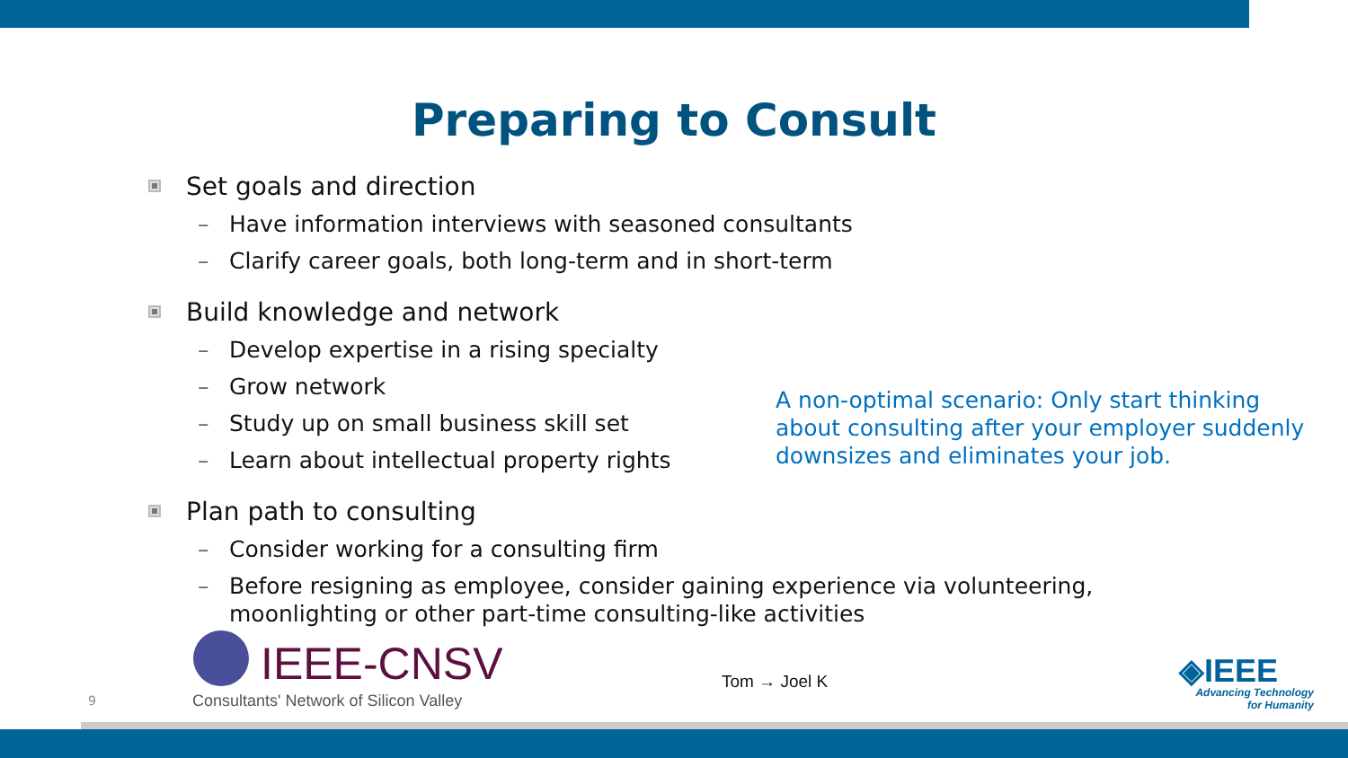Preparing to Consult
Set goals and direction
– Have information interviews with seasoned consultants
– Clarify career goals, both long-term and in short-term
Build knowledge and network
– Develop expertise in a rising specialty
– Grow network
– Study up on small business skill set
– Learn about intellectual property rights
Plan path to consulting
– Consider working for a consulting firm
– Before resigning as employee, consider gaining experience via volunteering, moonlighting or other part-time consulting-like activities
A non-optimal scenario: Only start thinking about consulting after your employer suddenly downsizes and eliminates your job.
9
IEEE-CNSV
Consultants' Network of Silicon Valley
Tom → Joel K ◈IEEE
Advancing Technology
for Humanity